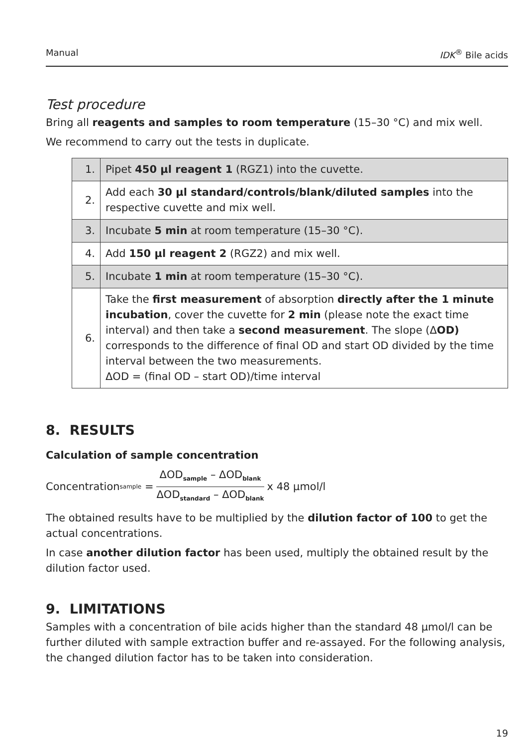Manual IDK<sup>®</sup> Bile acids
Test procedure
Bring all reagents and samples to room temperature (15–30 °C) and mix well.
We recommend to carry out the tests in duplicate.
| 1. | Pipet 450 µl reagent 1 (RGZ1) into the cuvette. |
| 2. | Add each 30 µl standard/controls/blank/diluted samples into the respective cuvette and mix well. |
| 3. | Incubate 5 min at room temperature (15–30 °C). |
| 4. | Add 150 µl reagent 2 (RGZ2) and mix well. |
| 5. | Incubate 1 min at room temperature (15–30 °C). |
| 6. | Take the first measurement of absorption directly after the 1 minute incubation , cover the cuvette for 2 min (please note the exact time interval) and then take a second measurement . The slope (Δ OD) corresponds to the difference of final OD and start OD divided by the time interval between the two measurements. ΔOD = (final OD – start OD)/time interval |
8. RESULTS
Calculation of sample concentration
Concentration<sub>sample</sub> = ΔOD<sub>sample</sub> – ΔOD<sub>blank</sub> ΔOD<sub>standard</sub> – ΔOD<sub>blank</sub> x 48 µmol/l
The obtained results have to be multiplied by the dilution factor of 100 to get the actual concentrations.
In case another dilution factor has been used, multiply the obtained result by the dilution factor used.
9. LIMITATIONS
Samples with a concentration of bile acids higher than the standard 48 µmol/l can be further diluted with sample extraction buffer and re-assayed. For the following analysis, the changed dilution factor has to be taken into consideration.
19